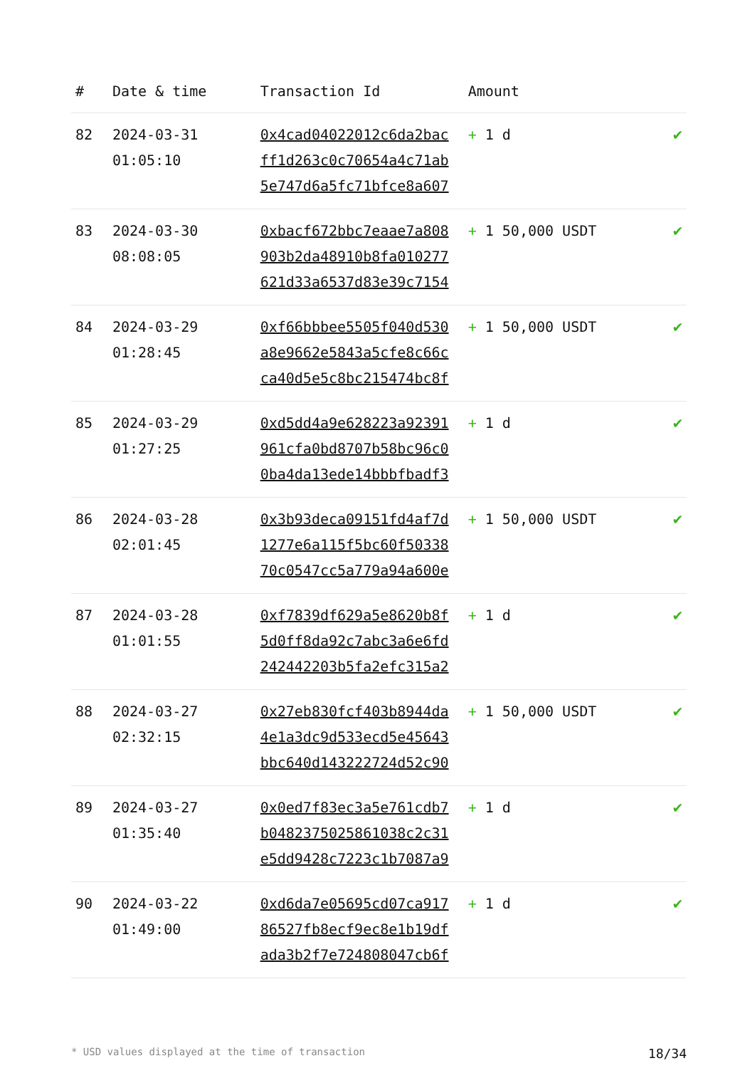| # | Date & time | Transaction Id | Amount | |
| --- | --- | --- | --- | --- |
| 82 | 2024-03-31 01:05:10 | 0x4cad04022012c6da2bac ff1d263c0c70654a4c71ab 5e747d6a5fc71bfce8a607 | + 1 d | ✔ |
| 83 | 2024-03-30 08:08:05 | 0xbacf672bbc7eaae7a808 903b2da48910b8fa010277 621d33a6537d83e39c7154 | + 1 50,000 USDT | ✔ |
| 84 | 2024-03-29 01:28:45 | 0xf66bbbee5505f040d530 a8e9662e5843a5cfe8c66c ca40d5e5c8bc215474bc8f | + 1 50,000 USDT | ✔ |
| 85 | 2024-03-29 01:27:25 | 0xd5dd4a9e628223a92391 961cfa0bd8707b58bc96c0 0ba4da13ede14bbbfbadf3 | + 1 d | ✔ |
| 86 | 2024-03-28 02:01:45 | 0x3b93deca09151fd4af7d 1277e6a115f5bc60f50338 70c0547cc5a779a94a600e | + 1 50,000 USDT | ✔ |
| 87 | 2024-03-28 01:01:55 | 0xf7839df629a5e8620b8f 5d0ff8da92c7abc3a6e6fd 242442203b5fa2efc315a2 | + 1 d | ✔ |
| 88 | 2024-03-27 02:32:15 | 0x27eb830fcf403b8944da 4e1a3dc9d533ecd5e45643 bbc640d143222724d52c90 | + 1 50,000 USDT | ✔ |
| 89 | 2024-03-27 01:35:40 | 0x0ed7f83ec3a5e761cdb7 b0482375025861038c2c31 e5dd9428c7223c1b7087a9 | + 1 d | ✔ |
| 90 | 2024-03-22 01:49:00 | 0xd6da7e05695cd07ca917 86527fb8ecf9ec8e1b19df ada3b2f7e724808047cb6f | + 1 d | ✔ |
* USD values displayed at the time of transaction 18/34